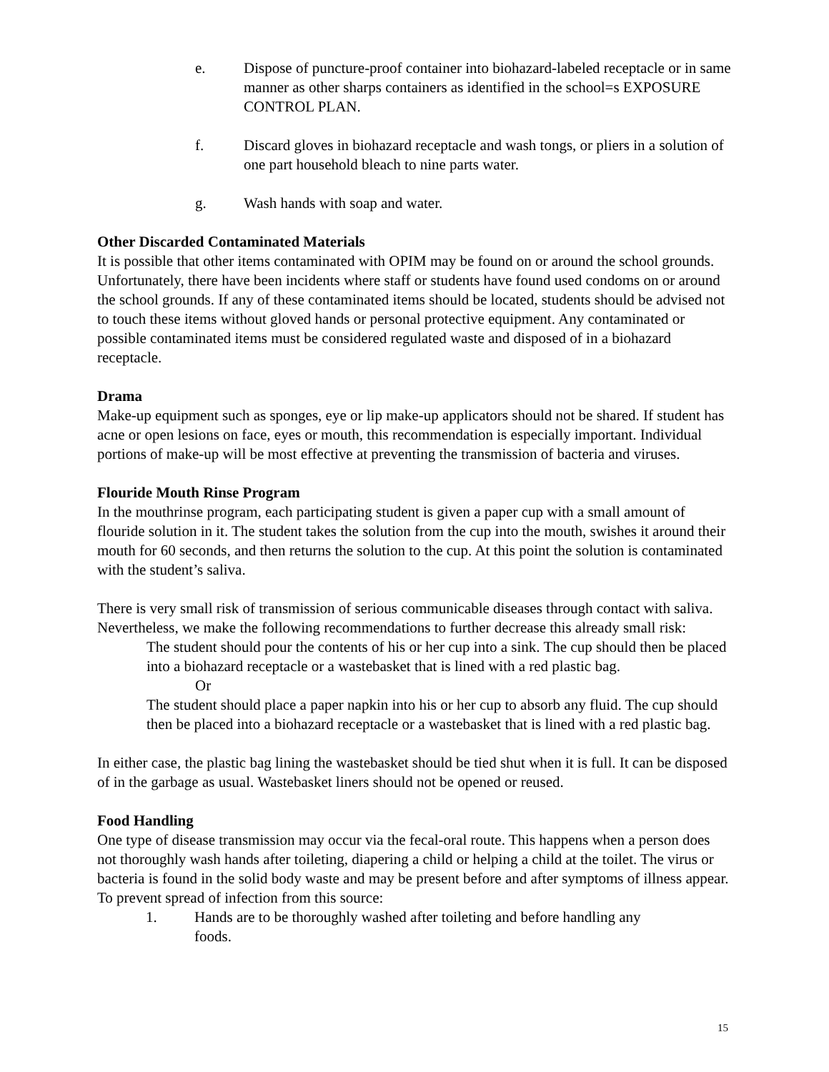e. Dispose of puncture-proof container into biohazard-labeled receptacle or in same manner as other sharps containers as identified in the school=s EXPOSURE CONTROL PLAN.
f. Discard gloves in biohazard receptacle and wash tongs, or pliers in a solution of one part household bleach to nine parts water.
g. Wash hands with soap and water.
Other Discarded Contaminated Materials
It is possible that other items contaminated with OPIM may be found on or around the school grounds. Unfortunately, there have been incidents where staff or students have found used condoms on or around the school grounds. If any of these contaminated items should be located, students should be advised not to touch these items without gloved hands or personal protective equipment. Any contaminated or possible contaminated items must be considered regulated waste and disposed of in a biohazard receptacle.
Drama
Make-up equipment such as sponges, eye or lip make-up applicators should not be shared. If student has acne or open lesions on face, eyes or mouth, this recommendation is especially important. Individual portions of make-up will be most effective at preventing the transmission of bacteria and viruses.
Flouride Mouth Rinse Program
In the mouthrinse program, each participating student is given a paper cup with a small amount of flouride solution in it. The student takes the solution from the cup into the mouth, swishes it around their mouth for 60 seconds, and then returns the solution to the cup. At this point the solution is contaminated with the student’s saliva.
There is very small risk of transmission of serious communicable diseases through contact with saliva. Nevertheless, we make the following recommendations to further decrease this already small risk:
The student should pour the contents of his or her cup into a sink. The cup should then be placed into a biohazard receptacle or a wastebasket that is lined with a red plastic bag.
Or
The student should place a paper napkin into his or her cup to absorb any fluid. The cup should then be placed into a biohazard receptacle or a wastebasket that is lined with a red plastic bag.
In either case, the plastic bag lining the wastebasket should be tied shut when it is full. It can be disposed of in the garbage as usual. Wastebasket liners should not be opened or reused.
Food Handling
One type of disease transmission may occur via the fecal-oral route. This happens when a person does not thoroughly wash hands after toileting, diapering a child or helping a child at the toilet. The virus or bacteria is found in the solid body waste and may be present before and after symptoms of illness appear. To prevent spread of infection from this source:
1. Hands are to be thoroughly washed after toileting and before handling any foods.
15